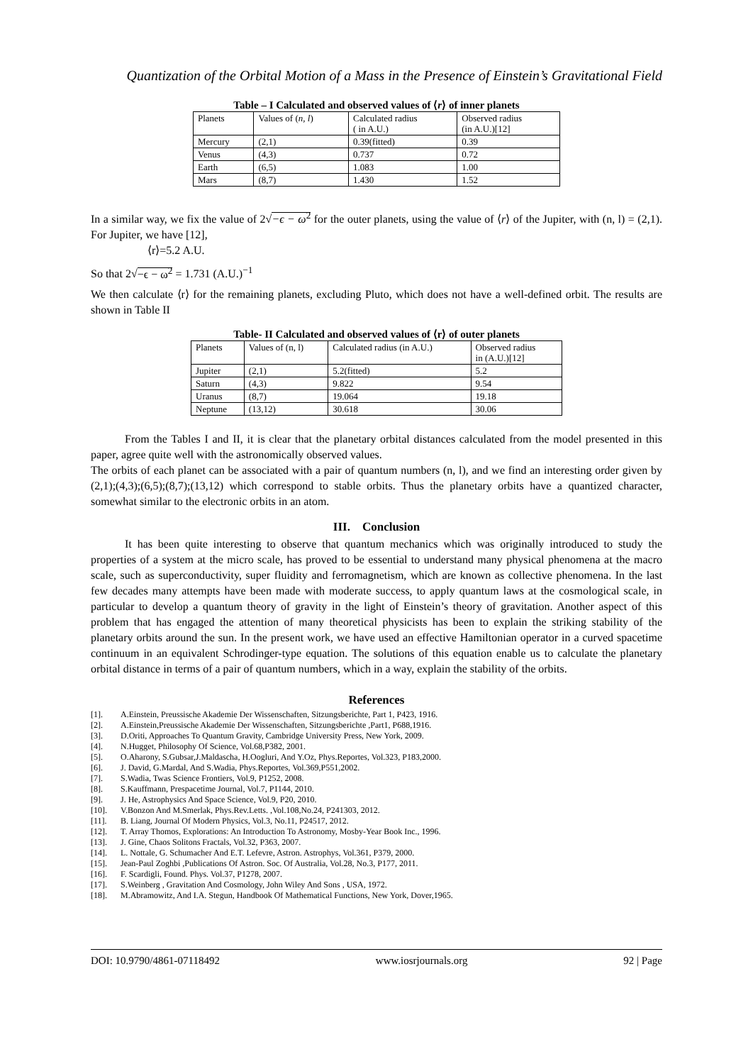Quantization of the Orbital Motion of a Mass in the Presence of Einstein’s Gravitational Field
Table – I Calculated and observed values of ⟨r⟩ of inner planets
| Planets | Values of ( n, l ) | Calculated radius ( in A.U.) | Observed radius (in A.U.)[12] |
| Mercury | (2,1) | 0.39(fitted) | 0.39 |
| Venus | (4,3) | 0.737 | 0.72 |
| Earth | (6,5) | 1.083 | 1.00 |
| Mars | (8,7) | 1.430 | 1.52 |
In a similar way, we fix the value of 2√−ϵ − ω<sup>2</sup> for the outer planets, using the value of ⟨r⟩ of the Jupiter, with (n, l) = (2,1). For Jupiter, we have [12],
⟨r⟩=5.2 A.U.
So that 2√−ϵ − ω<sup>2</sup> = 1.731 (A.U.)<sup>−1</sup>
We then calculate ⟨r⟩ for the remaining planets, excluding Pluto, which does not have a well-defined orbit. The results are shown in Table II
Table- II Calculated and observed values of ⟨r⟩ of outer planets
| Planets | Values of (n, l) | Calculated radius (in A.U.) | Observed radius in (A.U.)[12] |
| Jupiter | (2,1) | 5.2(fitted) | 5.2 |
| Saturn | (4,3) | 9.822 | 9.54 |
| Uranus | (8,7) | 19.064 | 19.18 |
| Neptune | (13,12) | 30.618 | 30.06 |
From the Tables I and II, it is clear that the planetary orbital distances calculated from the model presented in this paper, agree quite well with the astronomically observed values.
The orbits of each planet can be associated with a pair of quantum numbers (n, l), and we find an interesting order given by (2,1);(4,3);(6,5);(8,7);(13,12) which correspond to stable orbits. Thus the planetary orbits have a quantized character, somewhat similar to the electronic orbits in an atom.
III. Conclusion
It has been quite interesting to observe that quantum mechanics which was originally introduced to study the properties of a system at the micro scale, has proved to be essential to understand many physical phenomena at the macro scale, such as superconductivity, super fluidity and ferromagnetism, which are known as collective phenomena. In the last few decades many attempts have been made with moderate success, to apply quantum laws at the cosmological scale, in particular to develop a quantum theory of gravity in the light of Einstein’s theory of gravitation. Another aspect of this problem that has engaged the attention of many theoretical physicists has been to explain the striking stability of the planetary orbits around the sun. In the present work, we have used an effective Hamiltonian operator in a curved spacetime continuum in an equivalent Schrodinger-type equation. The solutions of this equation enable us to calculate the planetary orbital distance in terms of a pair of quantum numbers, which in a way, explain the stability of the orbits.
References
[1]. A.Einstein, Preussische Akademie Der Wissenschaften, Sitzungsberichte, Part 1, P423, 1916.
[2]. A.Einstein,Preussische Akademie Der Wissenschaften, Sitzungsberichte ,Part1, P688,1916.
[3]. D.Oriti, Approaches To Quantum Gravity, Cambridge University Press, New York, 2009.
[4]. N.Hugget, Philosophy Of Science, Vol.68,P382, 2001.
[5]. O.Aharony, S.Gubsar,J.Maldascha, H.Oogluri, And Y.Oz, Phys.Reportes, Vol.323, P183,2000.
[6]. J. David, G.Mardal, And S.Wadia, Phys.Reportes, Vol.369,P551,2002.
[7]. S.Wadia, Twas Science Frontiers, Vol.9, P1252, 2008.
[8]. S.Kauffmann, Prespacetime Journal, Vol.7, P1144, 2010.
[9]. J. He, Astrophysics And Space Science, Vol.9, P20, 2010.
[10]. V.Bonzon And M.Smerlak, Phys.Rev.Letts. ,Vol.108,No.24, P241303, 2012.
[11]. B. Liang, Journal Of Modern Physics, Vol.3, No.11, P24517, 2012.
[12]. T. Array Thomos, Explorations: An Introduction To Astronomy, Mosby-Year Book Inc., 1996.
[13]. J. Gine, Chaos Solitons Fractals, Vol.32, P363, 2007.
[14]. L. Nottale, G. Schumacher And E.T. Lefevre, Astron. Astrophys, Vol.361, P379, 2000.
[15]. Jean-Paul Zoghbi ,Publications Of Astron. Soc. Of Australia, Vol.28, No.3, P177, 2011.
[16]. F. Scardigli, Found. Phys. Vol.37, P1278, 2007.
[17]. S.Weinberg , Gravitation And Cosmology, John Wiley And Sons , USA, 1972.
[18]. M.Abramowitz, And I.A. Stegun, Handbook Of Mathematical Functions, New York, Dover,1965.
DOI: 10.9790/4861-07118492 www.iosrjournals.org 92 | Page